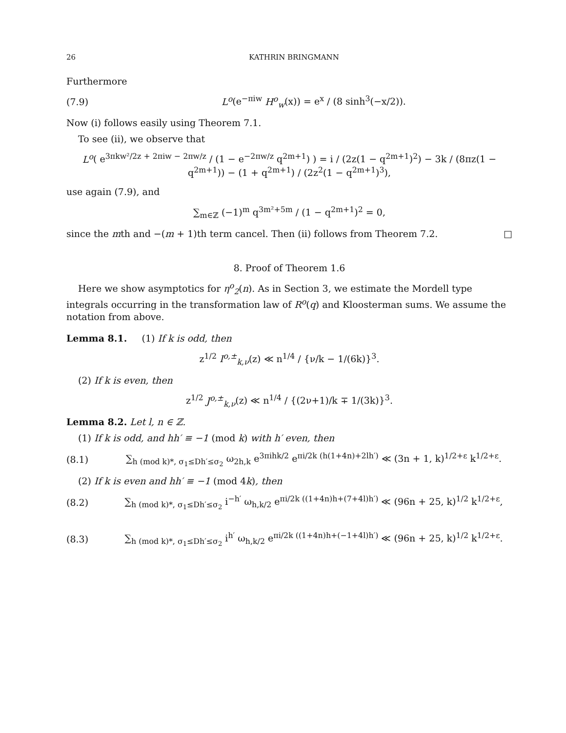26 KATHRIN BRINGMANN
Furthermore
(7.9) L<sup>o</sup>(e<sup>−πiw</sup> H<sup>o</sup><sub>w</sub>(x)) = e<sup>x</sup> / (8 sinh<sup>3</sup>(−x/2)).
Now (i) follows easily using Theorem 7.1.
To see (ii), we observe that
L<sup>o</sup>( e<sup>3πkw²/2z + 2πiw − 2πw/z</sup> / (1 − e<sup>−2πw/z</sup> q<sup>2m+1</sup>) ) = i / (2z(1 − q<sup>2m+1</sup>)<sup>2</sup>) − 3k / (8πz(1 − q<sup>2m+1</sup>)) − (1 + q<sup>2m+1</sup>) / (2z<sup>2</sup>(1 − q<sup>2m+1</sup>)<sup>3</sup>),
use again (7.9), and
∑<sub>m∈ℤ</sub> (−1)<sup>m</sup> q<sup>3m²+5m</sup> / (1 − q<sup>2m+1</sup>)<sup>2</sup> = 0,
since the mth and −(m + 1)th term cancel. Then (ii) follows from Theorem 7.2. □
8. Proof of Theorem 1.6
Here we show asymptotics for η<sup>o</sup><sub>2</sub>(n). As in Section 3, we estimate the Mordell type integrals occurring in the transformation law of R<sup>o</sup>(q) and Kloosterman sums. We assume the notation from above.
Lemma 8.1. (1) If k is odd, then
z<sup>1/2</sup> I<sup>o,±</sup><sub>k,ν</sub>(z) ≪ n<sup>1/4</sup> / {ν/k − 1/(6k)}<sup>3</sup>.
(2) If k is even, then
z<sup>1/2</sup> J<sup>o,±</sup><sub>k,ν</sub>(z) ≪ n<sup>1/4</sup> / {(2ν+1)/k ∓ 1/(3k)}<sup>3</sup>.
Lemma 8.2. Let l, n ∈ ℤ.
(1) If k is odd, and hh′ ≡ −1 (mod k) with h′ even, then
(8.1) ∑<sub>h (mod k)*, σ<sub>1</sub>≤Dh′≤σ<sub>2</sub></sub> ω<sub>2h,k</sub> e<sup>3πihk/2</sup> e<sup>πi/2k (h(1+4n)+2lh′)</sup> ≪ (3n + 1, k)<sup>1/2+ε</sup> k<sup>1/2+ε</sup>.
(2) If k is even and hh′ ≡ −1 (mod 4k), then
(8.2) ∑<sub>h (mod k)*, σ<sub>1</sub>≤Dh′≤σ<sub>2</sub></sub> i<sup>−h′</sup> ω<sub>h,k/2</sub> e<sup>πi/2k ((1+4n)h+(7+4l)h′)</sup> ≪ (96n + 25, k)<sup>1/2</sup> k<sup>1/2+ε</sup>,
(8.3) ∑<sub>h (mod k)*, σ<sub>1</sub>≤Dh′≤σ<sub>2</sub></sub> i<sup>h′</sup> ω<sub>h,k/2</sub> e<sup>πi/2k ((1+4n)h+(−1+4l)h′)</sup> ≪ (96n + 25, k)<sup>1/2</sup> k<sup>1/2+ε</sup>.